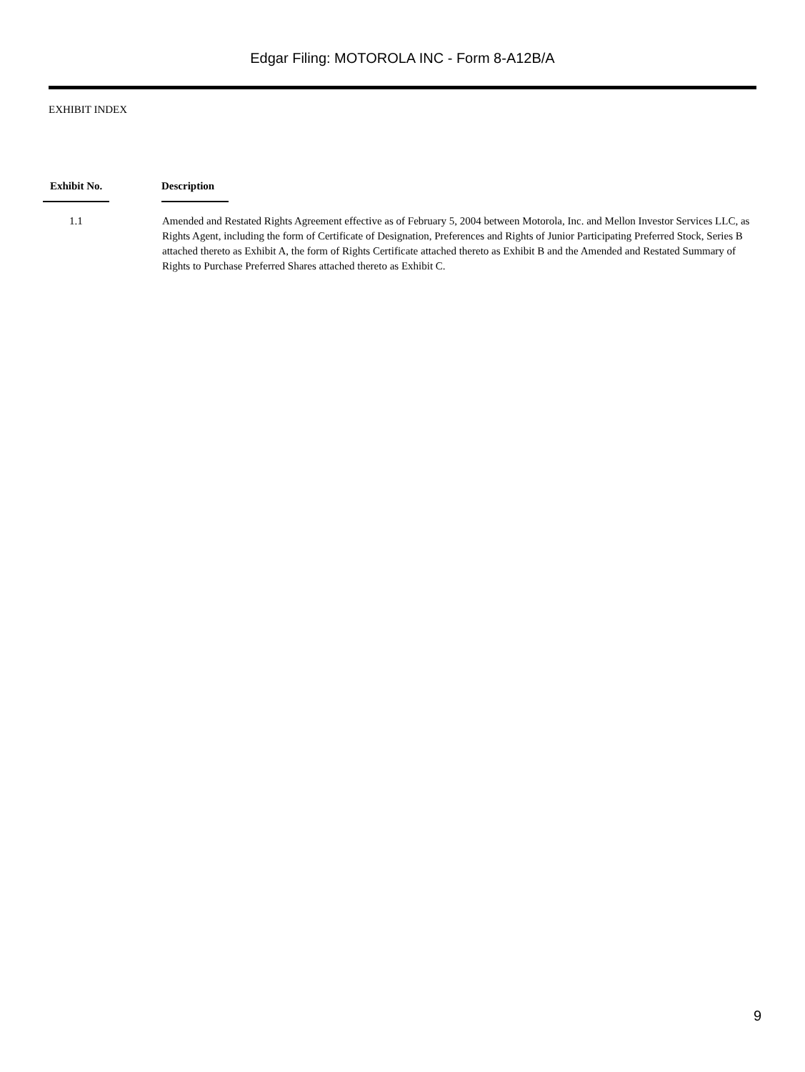Edgar Filing: MOTOROLA INC - Form 8-A12B/A
EXHIBIT INDEX
| Exhibit No. | Description |
| --- | --- |
| 1.1 | Amended and Restated Rights Agreement effective as of February 5, 2004 between Motorola, Inc. and Mellon Investor Services LLC, as Rights Agent, including the form of Certificate of Designation, Preferences and Rights of Junior Participating Preferred Stock, Series B attached thereto as Exhibit A, the form of Rights Certificate attached thereto as Exhibit B and the Amended and Restated Summary of Rights to Purchase Preferred Shares attached thereto as Exhibit C. |
9